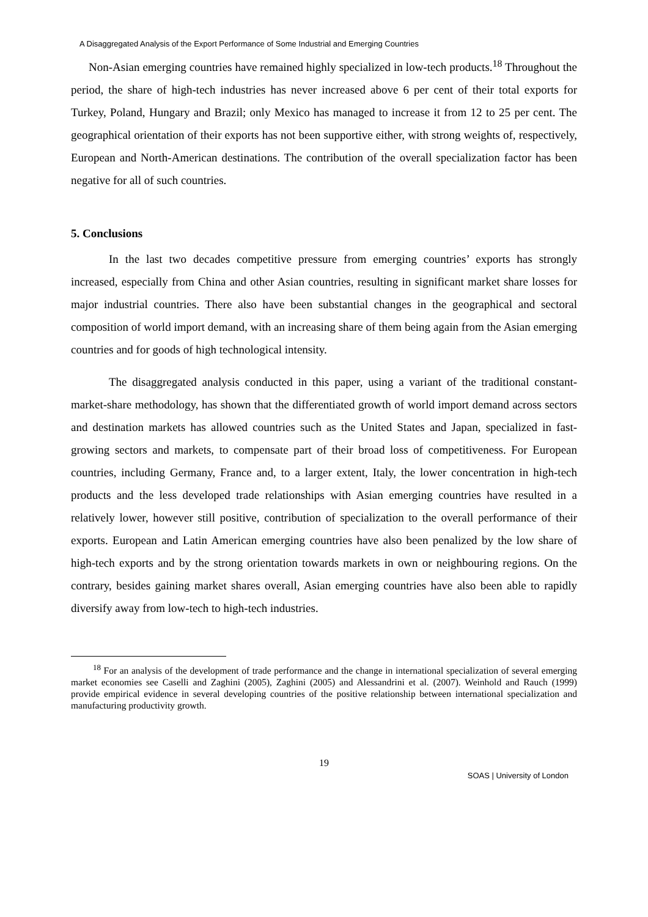A Disaggregated Analysis of the Export Performance of Some Industrial and Emerging Countries
Non-Asian emerging countries have remained highly specialized in low-tech products.<sup>18</sup> Throughout the period, the share of high-tech industries has never increased above 6 per cent of their total exports for Turkey, Poland, Hungary and Brazil; only Mexico has managed to increase it from 12 to 25 per cent. The geographical orientation of their exports has not been supportive either, with strong weights of, respectively, European and North-American destinations. The contribution of the overall specialization factor has been negative for all of such countries.
5. Conclusions
In the last two decades competitive pressure from emerging countries’ exports has strongly increased, especially from China and other Asian countries, resulting in significant market share losses for major industrial countries. There also have been substantial changes in the geographical and sectoral composition of world import demand, with an increasing share of them being again from the Asian emerging countries and for goods of high technological intensity.
The disaggregated analysis conducted in this paper, using a variant of the traditional constant-market-share methodology, has shown that the differentiated growth of world import demand across sectors and destination markets has allowed countries such as the United States and Japan, specialized in fast-growing sectors and markets, to compensate part of their broad loss of competitiveness. For European countries, including Germany, France and, to a larger extent, Italy, the lower concentration in high-tech products and the less developed trade relationships with Asian emerging countries have resulted in a relatively lower, however still positive, contribution of specialization to the overall performance of their exports. European and Latin American emerging countries have also been penalized by the low share of high-tech exports and by the strong orientation towards markets in own or neighbouring regions. On the contrary, besides gaining market shares overall, Asian emerging countries have also been able to rapidly diversify away from low-tech to high-tech industries.
<sup>18</sup> For an analysis of the development of trade performance and the change in international specialization of several emerging market economies see Caselli and Zaghini (2005), Zaghini (2005) and Alessandrini et al. (2007). Weinhold and Rauch (1999) provide empirical evidence in several developing countries of the positive relationship between international specialization and manufacturing productivity growth.
19
SOAS | University of London